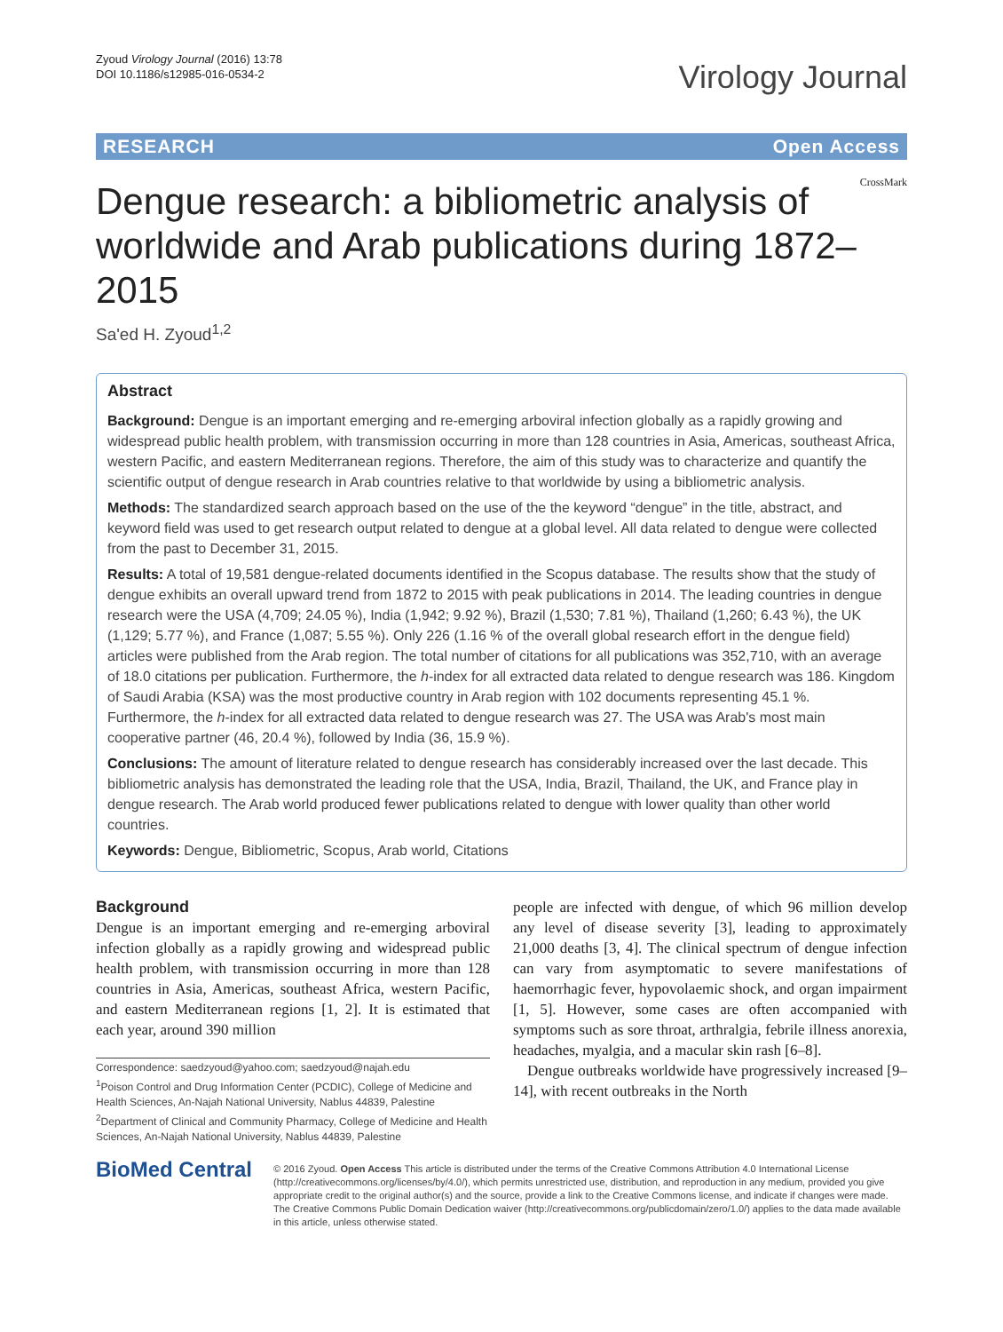Zyoud Virology Journal (2016) 13:78
DOI 10.1186/s12985-016-0534-2
Virology Journal
RESEARCH Open Access
Dengue research: a bibliometric analysis of worldwide and Arab publications during 1872–2015
CrossMark
Sa'ed H. Zyoud<sup>1,2</sup>
Abstract
Background: Dengue is an important emerging and re-emerging arboviral infection globally as a rapidly growing and widespread public health problem, with transmission occurring in more than 128 countries in Asia, Americas, southeast Africa, western Pacific, and eastern Mediterranean regions. Therefore, the aim of this study was to characterize and quantify the scientific output of dengue research in Arab countries relative to that worldwide by using a bibliometric analysis.
Methods: The standardized search approach based on the use of the the keyword “dengue” in the title, abstract, and keyword field was used to get research output related to dengue at a global level. All data related to dengue were collected from the past to December 31, 2015.
Results: A total of 19,581 dengue-related documents identified in the Scopus database. The results show that the study of dengue exhibits an overall upward trend from 1872 to 2015 with peak publications in 2014. The leading countries in dengue research were the USA (4,709; 24.05 %), India (1,942; 9.92 %), Brazil (1,530; 7.81 %), Thailand (1,260; 6.43 %), the UK (1,129; 5.77 %), and France (1,087; 5.55 %). Only 226 (1.16 % of the overall global research effort in the dengue field) articles were published from the Arab region. The total number of citations for all publications was 352,710, with an average of 18.0 citations per publication. Furthermore, the h-index for all extracted data related to dengue research was 186. Kingdom of Saudi Arabia (KSA) was the most productive country in Arab region with 102 documents representing 45.1 %. Furthermore, the h-index for all extracted data related to dengue research was 27. The USA was Arab's most main cooperative partner (46, 20.4 %), followed by India (36, 15.9 %).
Conclusions: The amount of literature related to dengue research has considerably increased over the last decade. This bibliometric analysis has demonstrated the leading role that the USA, India, Brazil, Thailand, the UK, and France play in dengue research. The Arab world produced fewer publications related to dengue with lower quality than other world countries.
Keywords: Dengue, Bibliometric, Scopus, Arab world, Citations
Background
Dengue is an important emerging and re-emerging arboviral infection globally as a rapidly growing and widespread public health problem, with transmission occurring in more than 128 countries in Asia, Americas, southeast Africa, western Pacific, and eastern Mediterranean regions [1, 2]. It is estimated that each year, around 390 million
Correspondence: saedzyoud@yahoo.com; saedzyoud@najah.edu
<sup>1</sup> Poison Control and Drug Information Center (PCDIC), College of Medicine and Health Sciences, An-Najah National University, Nablus 44839, Palestine
<sup>2</sup> Department of Clinical and Community Pharmacy, College of Medicine and Health Sciences, An-Najah National University, Nablus 44839, Palestine
people are infected with dengue, of which 96 million develop any level of disease severity [3], leading to approximately 21,000 deaths [3, 4]. The clinical spectrum of dengue infection can vary from asymptomatic to severe manifestations of haemorrhagic fever, hypovolaemic shock, and organ impairment [1, 5]. However, some cases are often accompanied with symptoms such as sore throat, arthralgia, febrile illness anorexia, headaches, myalgia, and a macular skin rash [6–8].
Dengue outbreaks worldwide have progressively increased [9–14], with recent outbreaks in the North
BioMed Central
© 2016 Zyoud. Open Access This article is distributed under the terms of the Creative Commons Attribution 4.0 International License (http://creativecommons.org/licenses/by/4.0/), which permits unrestricted use, distribution, and reproduction in any medium, provided you give appropriate credit to the original author(s) and the source, provide a link to the Creative Commons license, and indicate if changes were made. The Creative Commons Public Domain Dedication waiver (http://creativecommons.org/publicdomain/zero/1.0/) applies to the data made available in this article, unless otherwise stated.